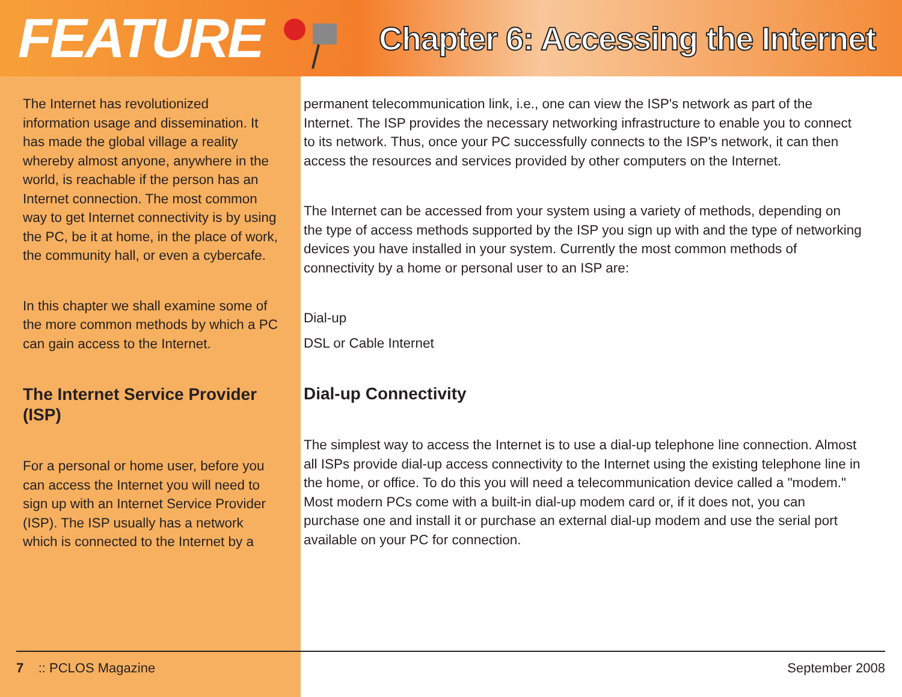FEATURE
Chapter 6: Accessing the Internet
The Internet has revolutionized information usage and dissemination. It has made the global village a reality whereby almost anyone, anywhere in the world, is reachable if the person has an Internet connection. The most common way to get Internet connectivity is by using the PC, be it at home, in the place of work, the community hall, or even a cybercafe.
In this chapter we shall examine some of the more common methods by which a PC can gain access to the Internet.
The Internet Service Provider (ISP)
For a personal or home user, before you can access the Internet you will need to sign up with an Internet Service Provider (ISP). The ISP usually has a network which is connected to the Internet by a
permanent telecommunication link, i.e., one can view the ISP's network as part of the Internet. The ISP provides the necessary networking infrastructure to enable you to connect to its network. Thus, once your PC successfully connects to the ISP's network, it can then access the resources and services provided by other computers on the Internet.
The Internet can be accessed from your system using a variety of methods, depending on the type of access methods supported by the ISP you sign up with and the type of networking devices you have installed in your system. Currently the most common methods of connectivity by a home or personal user to an ISP are:
Dial-up
DSL or Cable Internet
Dial-up Connectivity
The simplest way to access the Internet is to use a dial-up telephone line connection. Almost all ISPs provide dial-up access connectivity to the Internet using the existing telephone line in the home, or office. To do this you will need a telecommunication device called a "modem." Most modern PCs come with a built-in dial-up modem card or, if it does not, you can purchase one and install it or purchase an external dial-up modem and use the serial port available on your PC for connection.
7 :: PCLOS Magazine September 2008